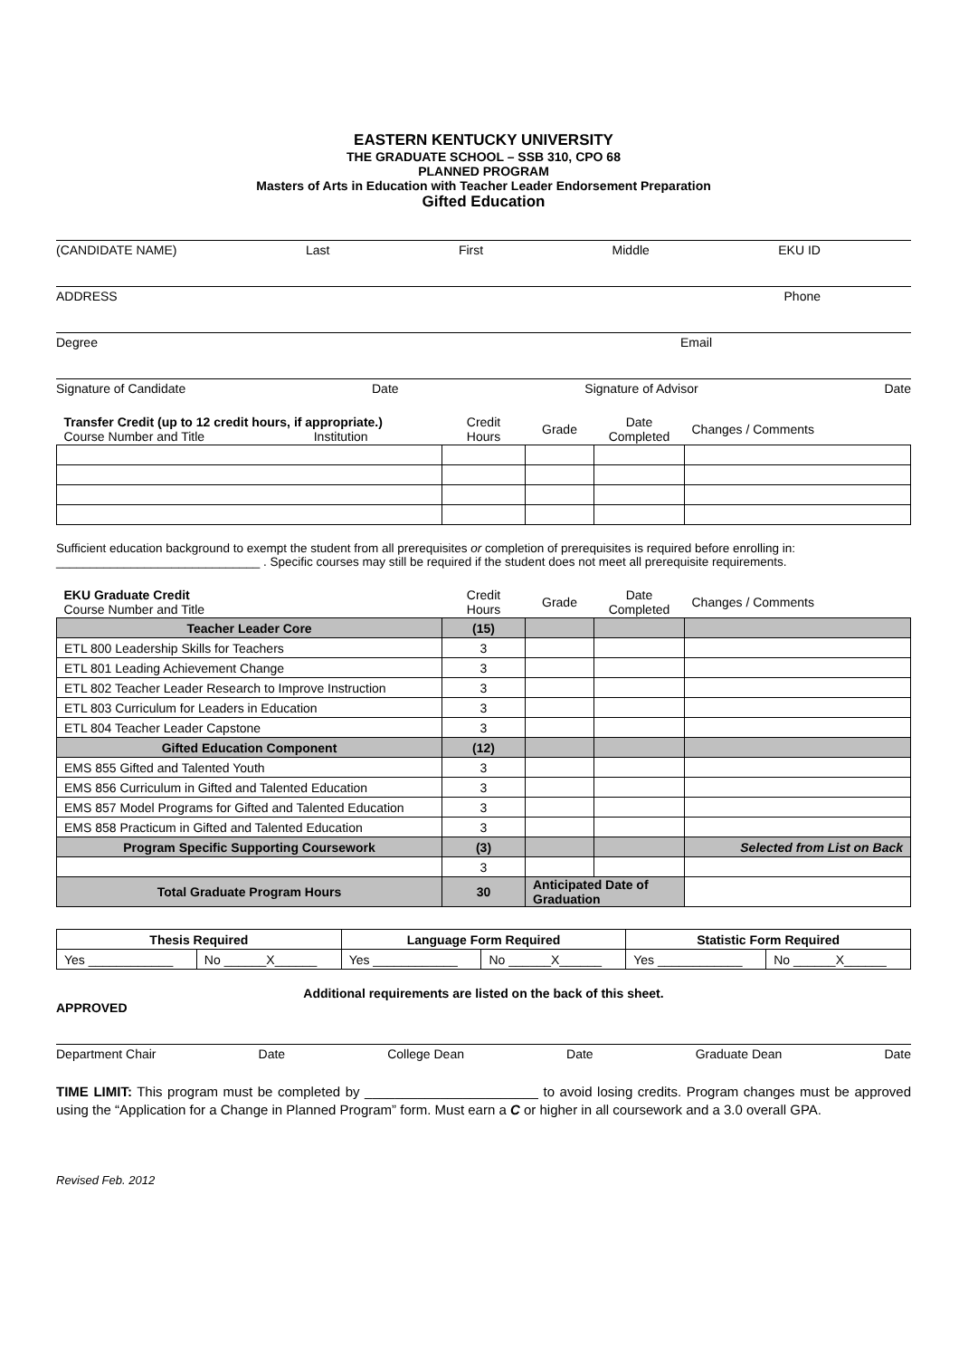EASTERN KENTUCKY UNIVERSITY
THE GRADUATE SCHOOL – SSB 310, CPO 68
PLANNED PROGRAM
Masters of Arts in Education with Teacher Leader Endorsement Preparation
Gifted Education
(CANDIDATE NAME) Last First Middle EKU ID
ADDRESS Phone
Degree Email
Signature of Candidate Date Signature of Advisor Date
| Transfer Credit (up to 12 credit hours, if appropriate.) Course Number and Title Institution | Credit Hours | Grade | Date Completed | Changes / Comments |
Sufficient education background to exempt the student from all prerequisites or completion of prerequisites is required before enrolling in: ______________________________ . Specific courses may still be required if the student does not meet all prerequisite requirements.
| EKU Graduate Credit Course Number and Title | Credit Hours | Grade | Date Completed | Changes / Comments |
| Teacher Leader Core | (15) | | | |
| ETL 800 Leadership Skills for Teachers | 3 | | | |
| ETL 801 Leading Achievement Change | 3 | | | |
| ETL 802 Teacher Leader Research to Improve Instruction | 3 | | | |
| ETL 803 Curriculum for Leaders in Education | 3 | | | |
| ETL 804 Teacher Leader Capstone | 3 | | | |
| Gifted Education Component | (12) | | | |
| EMS 855 Gifted and Talented Youth | 3 | | | |
| EMS 856 Curriculum in Gifted and Talented Education | 3 | | | |
| EMS 857 Model Programs for Gifted and Talented Education | 3 | | | |
| EMS 858 Practicum in Gifted and Talented Education | 3 | | | |
| Program Specific Supporting Coursework | (3) | | | Selected from List on Back |
| | 3 | | | |
| Total Graduate Program Hours | 30 | Anticipated Date of Graduation | | |
| Thesis Required | | Language Form Required | | Statistic Form Required | |
| Yes ____________ | No ______X______ | Yes ____________ | No ______X______ | Yes ____________ | No ______X______ |
Additional requirements are listed on the back of this sheet.
APPROVED
Department Chair Date College Dean Date Graduate Dean Date
TIME LIMIT: This program must be completed by _______________________ to avoid losing credits. Program changes must be approved using the “Application for a Change in Planned Program” form. Must earn a C or higher in all coursework and a 3.0 overall GPA.
Revised Feb. 2012